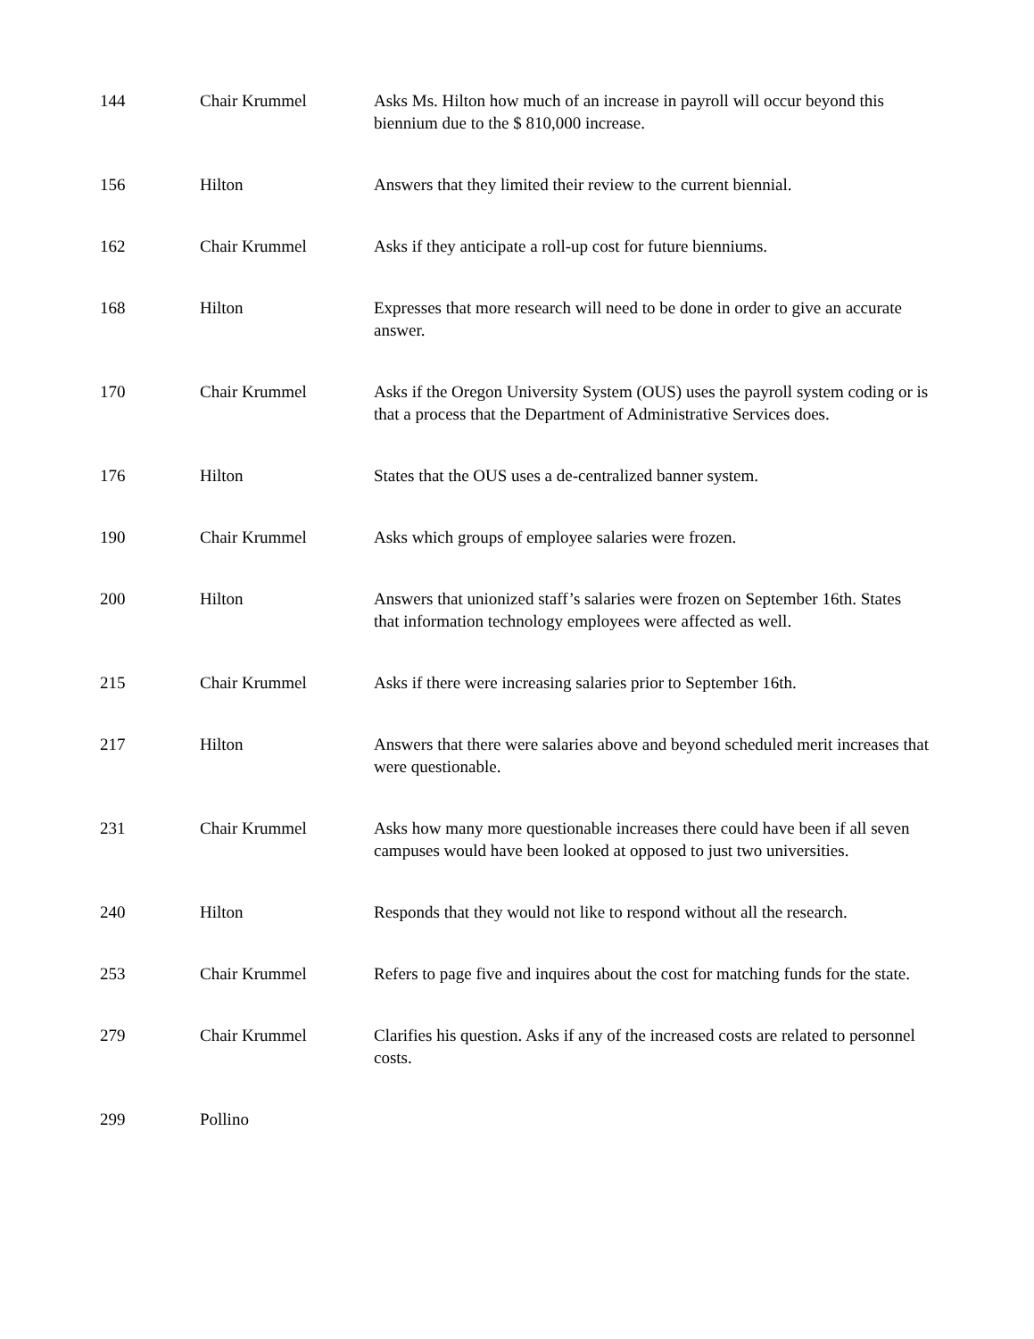| 144 | Chair Krummel | Asks Ms. Hilton how much of an increase in payroll will occur beyond this biennium due to the $ 810,000 increase. |
| 156 | Hilton | Answers that they limited their review to the current biennial. |
| 162 | Chair Krummel | Asks if they anticipate a roll-up cost for future bienniums. |
| 168 | Hilton | Expresses that more research will need to be done in order to give an accurate answer. |
| 170 | Chair Krummel | Asks if the Oregon University System (OUS) uses the payroll system coding or is that a process that the Department of Administrative Services does. |
| 176 | Hilton | States that the OUS uses a de-centralized banner system. |
| 190 | Chair Krummel | Asks which groups of employee salaries were frozen. |
| 200 | Hilton | Answers that unionized staff’s salaries were frozen on September 16th. States that information technology employees were affected as well. |
| 215 | Chair Krummel | Asks if there were increasing salaries prior to September 16th. |
| 217 | Hilton | Answers that there were salaries above and beyond scheduled merit increases that were questionable. |
| 231 | Chair Krummel | Asks how many more questionable increases there could have been if all seven campuses would have been looked at opposed to just two universities. |
| 240 | Hilton | Responds that they would not like to respond without all the research. |
| 253 | Chair Krummel | Refers to page five and inquires about the cost for matching funds for the state. |
| 279 | Chair Krummel | Clarifies his question. Asks if any of the increased costs are related to personnel costs. |
| 299 | Pollino | |